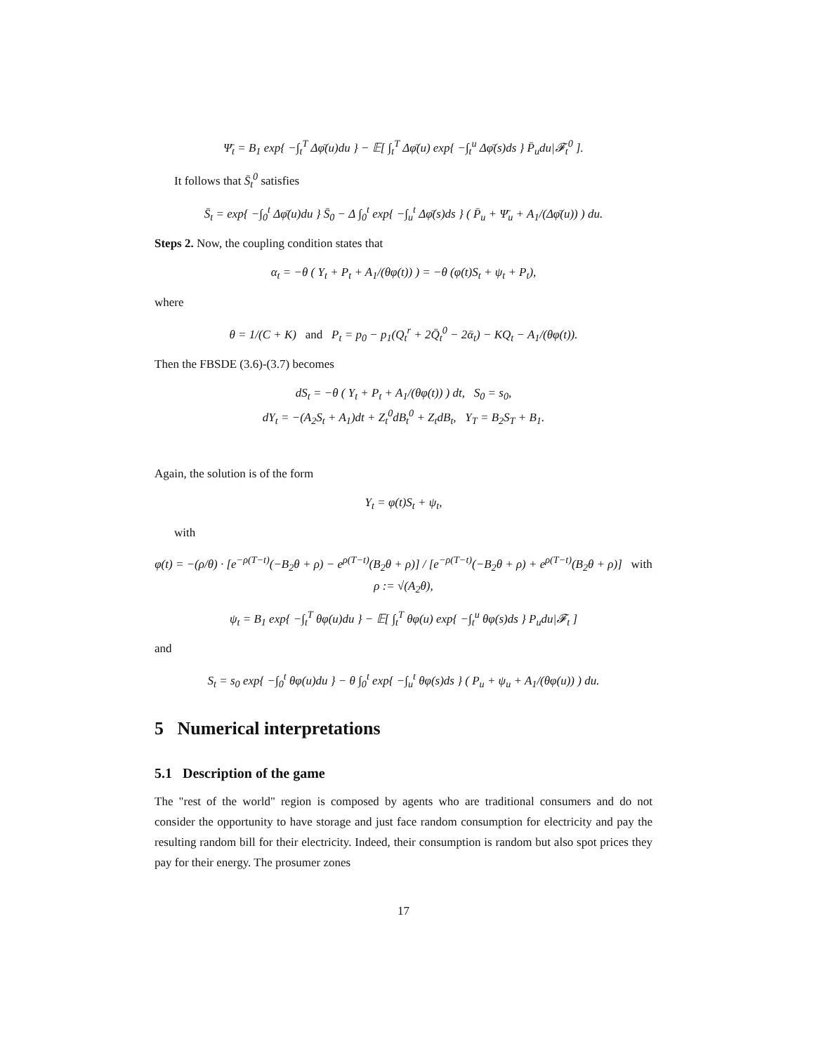Ψ̄<sub>t</sub> = B<sub>1</sub> exp{ −∫<sub>t</sub><sup>T</sup> Δφ̄(u)du } − 𝔼[ ∫<sub>t</sub><sup>T</sup> Δφ̄(u) exp{ −∫<sub>t</sub><sup>u</sup> Δφ̄(s)ds } P̄<sub>u</sub>du|𝓕<sub>t</sub><sup>0</sup> ].
It follows that S̄<sub>t</sub><sup>0</sup> satisfies
S̄<sub>t</sub> = exp{ −∫<sub>0</sub><sup>t</sup> Δφ̄(u)du } S̄<sub>0</sub> − Δ ∫<sub>0</sub><sup>t</sup> exp{ −∫<sub>u</sub><sup>t</sup> Δφ̄(s)ds } ( P̄<sub>u</sub> + Ψ̄<sub>u</sub> + A<sub>1</sub>/(Δφ̄(u)) ) du.
Steps 2. Now, the coupling condition states that
α<sub>t</sub> = −θ ( Y<sub>t</sub> + P<sub>t</sub> + A<sub>1</sub>/(θφ(t)) ) = −θ (φ(t)S<sub>t</sub> + ψ<sub>t</sub> + P<sub>t</sub>),
where
θ = 1/(C + K) and P<sub>t</sub> = p<sub>0</sub> − p<sub>1</sub>(Q<sub>t</sub><sup>r</sup> + 2Q̄<sub>t</sub><sup>0</sup> − 2ᾱ<sub>t</sub>) − KQ<sub>t</sub> − A<sub>1</sub>/(θφ(t)).
Then the FBSDE (3.6)-(3.7) becomes
dS<sub>t</sub> = −θ ( Y<sub>t</sub> + P<sub>t</sub> + A<sub>1</sub>/(θφ(t)) ) dt, S<sub>0</sub> = s<sub>0</sub>,
dY<sub>t</sub> = −(A<sub>2</sub>S<sub>t</sub> + A<sub>1</sub>)dt + Z<sub>t</sub><sup>0</sup>dB<sub>t</sub><sup>0</sup> + Z<sub>t</sub>dB<sub>t</sub>, Y<sub>T</sub> = B<sub>2</sub>S<sub>T</sub> + B<sub>1</sub>.
Again, the solution is of the form
Y<sub>t</sub> = φ(t)S<sub>t</sub> + ψ<sub>t</sub>,
with
φ(t) = −(ρ/θ) · [e<sup>−ρ(T−t)</sup>(−B<sub>2</sub>θ + ρ) − e<sup>ρ(T−t)</sup>(B<sub>2</sub>θ + ρ)] / [e<sup>−ρ(T−t)</sup>(−B<sub>2</sub>θ + ρ) + e<sup>ρ(T−t)</sup>(B<sub>2</sub>θ + ρ)] with ρ := √(A<sub>2</sub>θ),
ψ<sub>t</sub> = B<sub>1</sub> exp{ −∫<sub>t</sub><sup>T</sup> θφ(u)du } − 𝔼[ ∫<sub>t</sub><sup>T</sup> θφ(u) exp{ −∫<sub>t</sub><sup>u</sup> θφ(s)ds } P<sub>u</sub>du|𝓕<sub>t</sub> ]
and
S<sub>t</sub> = s<sub>0</sub> exp{ −∫<sub>0</sub><sup>t</sup> θφ(u)du } − θ ∫<sub>0</sub><sup>t</sup> exp{ −∫<sub>u</sub><sup>t</sup> θφ(s)ds } ( P<sub>u</sub> + ψ<sub>u</sub> + A<sub>1</sub>/(θφ(u)) ) du.
5 Numerical interpretations
5.1 Description of the game
The "rest of the world" region is composed by agents who are traditional consumers and do not consider the opportunity to have storage and just face random consumption for electricity and pay the resulting random bill for their electricity. Indeed, their consumption is random but also spot prices they pay for their energy. The prosumer zones
17